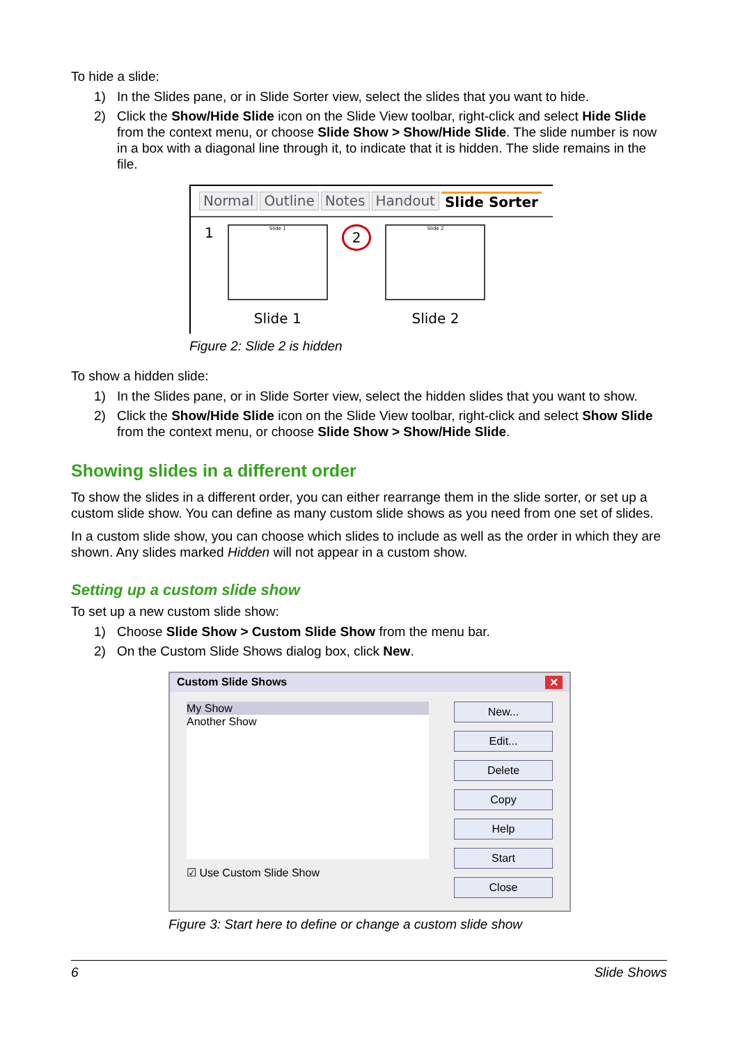To hide a slide:
1) In the Slides pane, or in Slide Sorter view, select the slides that you want to hide.
2) Click the Show/Hide Slide icon on the Slide View toolbar, right-click and select Hide Slide from the context menu, or choose Slide Show > Show/Hide Slide. The slide number is now in a box with a diagonal line through it, to indicate that it is hidden. The slide remains in the file.
Normal Outline Notes Handout Slide Sorter
1
Slide 1
Slide 1
2
Slide 2
Slide 2
Figure 2: Slide 2 is hidden
To show a hidden slide:
1) In the Slides pane, or in Slide Sorter view, select the hidden slides that you want to show.
2) Click the Show/Hide Slide icon on the Slide View toolbar, right-click and select Show Slide from the context menu, or choose Slide Show > Show/Hide Slide.
Showing slides in a different order
To show the slides in a different order, you can either rearrange them in the slide sorter, or set up a custom slide show. You can define as many custom slide shows as you need from one set of slides.
In a custom slide show, you can choose which slides to include as well as the order in which they are shown. Any slides marked Hidden will not appear in a custom show.
Setting up a custom slide show
To set up a new custom slide show:
1) Choose Slide Show > Custom Slide Show from the menu bar.
2) On the Custom Slide Shows dialog box, click New.
Custom Slide Shows ✕
My Show
Another Show
☑ Use Custom Slide Show
New...
Edit...
Delete
Copy
Help
Start
Close
Figure 3: Start here to define or change a custom slide show
6 Slide Shows